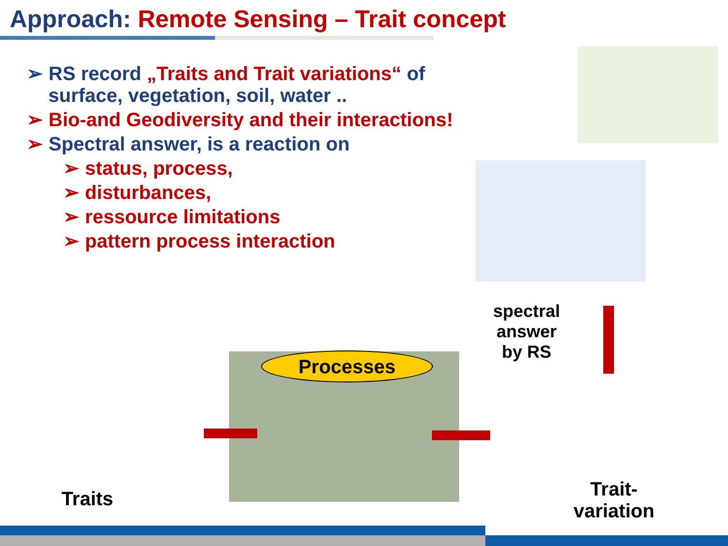Approach: Remote Sensing – Trait concept
➢ RS record „Traits and Trait variations“ of
surface, vegetation, soil, water ..
➢ Bio-and Geodiversity and their interactions!
➢ Spectral answer, is a reaction on
➢ status, process,
➢ disturbances,
➢ ressource limitations
➢ pattern process interaction
spectral answer by RS
Processes
Traits
Trait-
variation